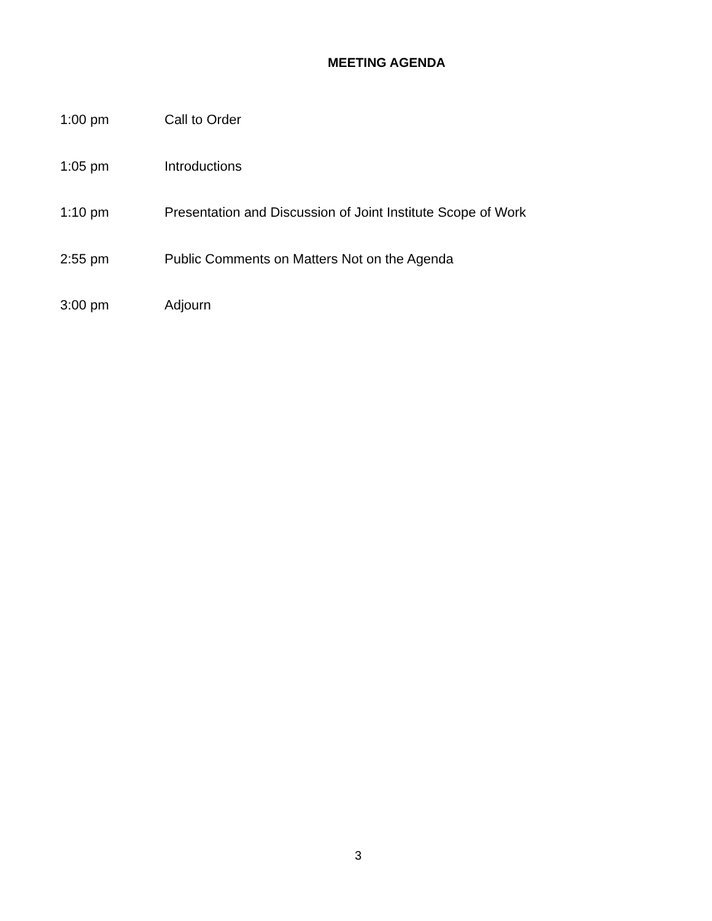MEETING AGENDA
1:00 pm Call to Order
1:05 pm Introductions
1:10 pm Presentation and Discussion of Joint Institute Scope of Work
2:55 pm Public Comments on Matters Not on the Agenda
3:00 pm Adjourn
3